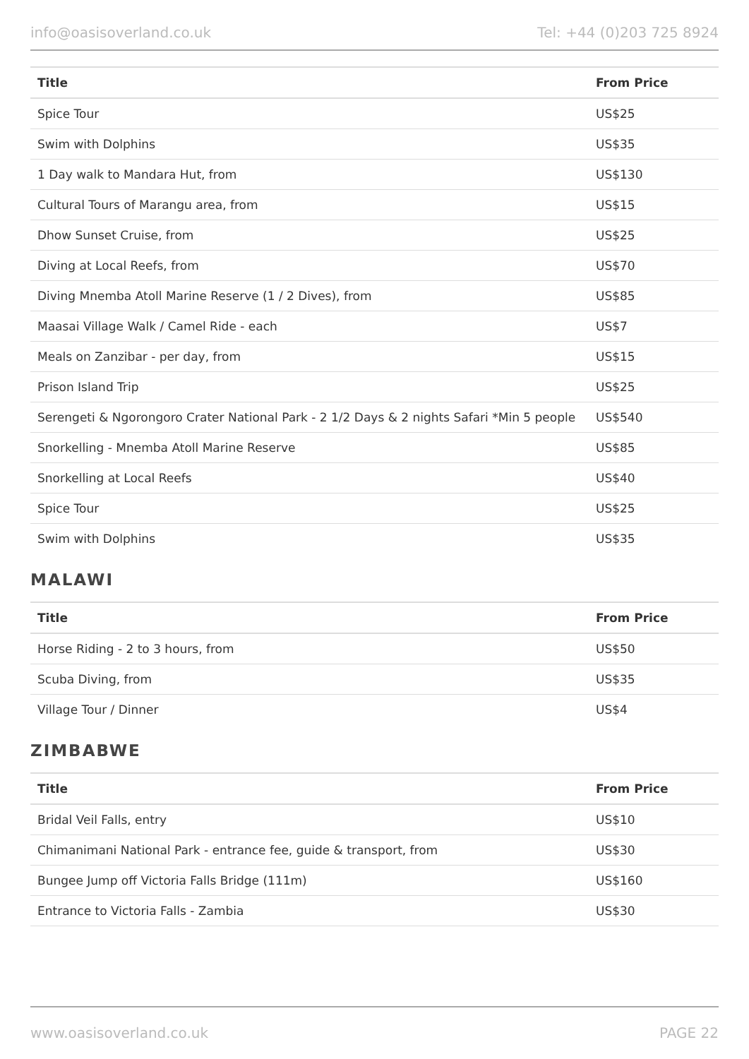info@oasisoverland.co.uk Tel: +44 (0)203 725 8924
| Title | From Price |
| --- | --- |
| Spice Tour | US$25 |
| Swim with Dolphins | US$35 |
| 1 Day walk to Mandara Hut, from | US$130 |
| Cultural Tours of Marangu area, from | US$15 |
| Dhow Sunset Cruise, from | US$25 |
| Diving at Local Reefs, from | US$70 |
| Diving Mnemba Atoll Marine Reserve (1 / 2 Dives), from | US$85 |
| Maasai Village Walk / Camel Ride - each | US$7 |
| Meals on Zanzibar - per day, from | US$15 |
| Prison Island Trip | US$25 |
| Serengeti & Ngorongoro Crater National Park - 2 1/2 Days & 2 nights Safari *Min 5 people | US$540 |
| Snorkelling - Mnemba Atoll Marine Reserve | US$85 |
| Snorkelling at Local Reefs | US$40 |
| Spice Tour | US$25 |
| Swim with Dolphins | US$35 |
MALAWI
| Title | From Price |
| --- | --- |
| Horse Riding - 2 to 3 hours, from | US$50 |
| Scuba Diving, from | US$35 |
| Village Tour / Dinner | US$4 |
ZIMBABWE
| Title | From Price |
| --- | --- |
| Bridal Veil Falls, entry | US$10 |
| Chimanimani National Park - entrance fee, guide & transport, from | US$30 |
| Bungee Jump off Victoria Falls Bridge (111m) | US$160 |
| Entrance to Victoria Falls - Zambia | US$30 |
www.oasisoverland.co.uk PAGE 22